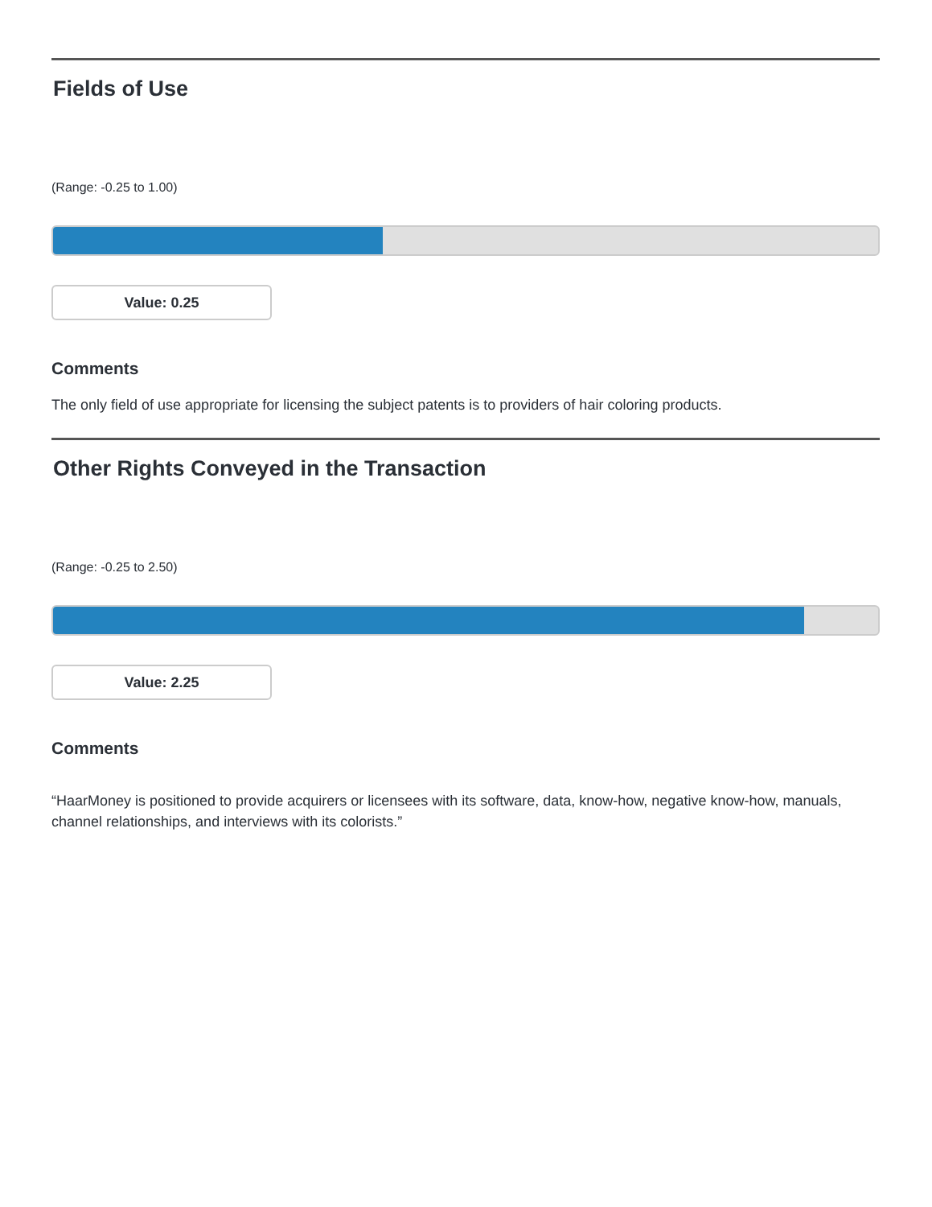Fields of Use
(Range: -0.25 to 1.00)
Value: 0.25
Comments
The only field of use appropriate for licensing the subject patents is to providers of hair coloring products.
Other Rights Conveyed in the Transaction
(Range: -0.25 to 2.50)
Value: 2.25
Comments
“HaarMoney is positioned to provide acquirers or licensees with its software, data, know-how, negative know-how, manuals, channel relationships, and interviews with its colorists.”